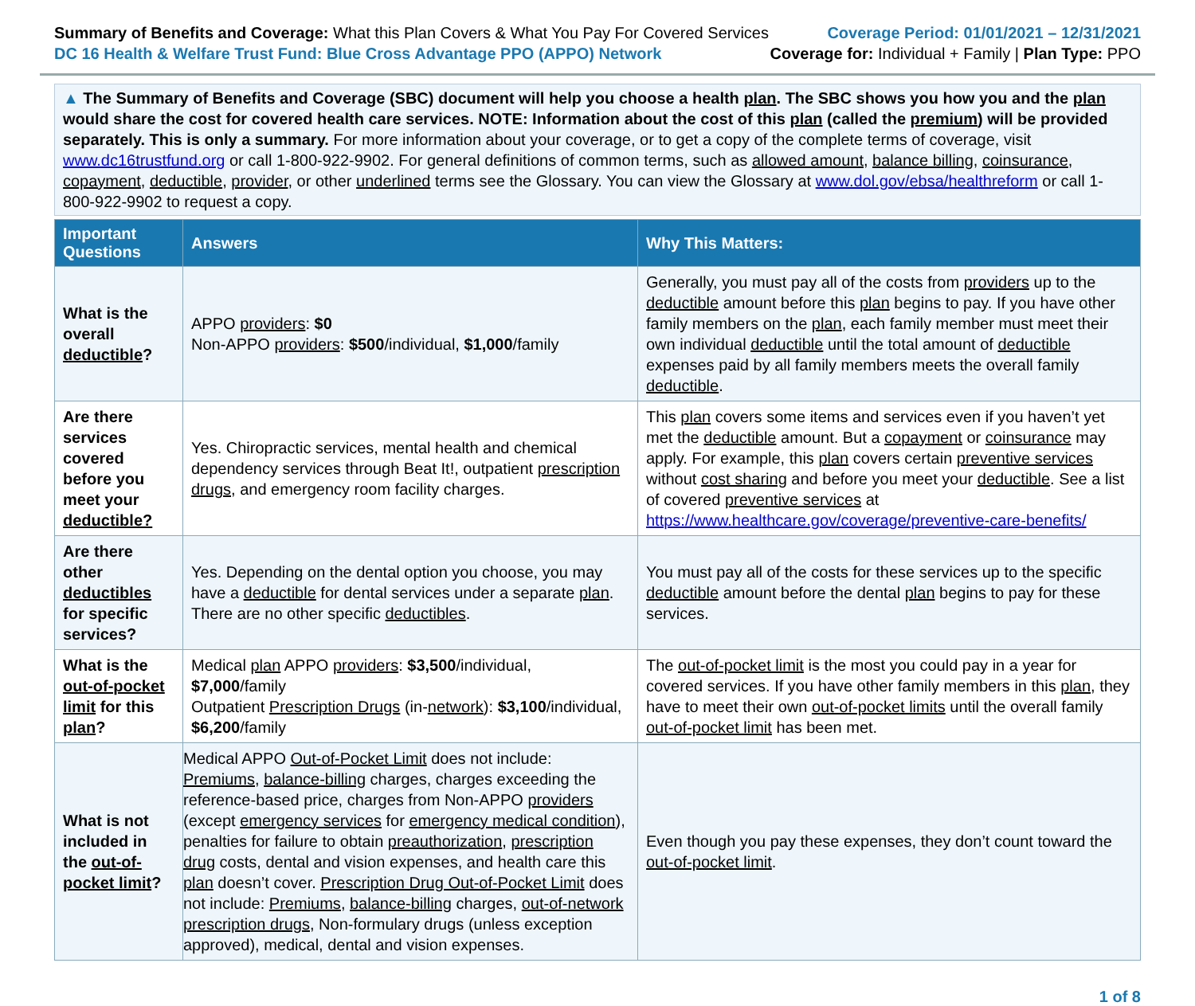Summary of Benefits and Coverage: What this Plan Covers & What You Pay For Covered Services
DC 16 Health & Welfare Trust Fund: Blue Cross Advantage PPO (APPO) Network
Coverage Period: 01/01/2021 – 12/31/2021
Coverage for: Individual + Family | Plan Type: PPO
▲ The Summary of Benefits and Coverage (SBC) document will help you choose a health plan. The SBC shows you how you and the plan would share the cost for covered health care services. NOTE: Information about the cost of this plan (called the premium) will be provided separately. This is only a summary. For more information about your coverage, or to get a copy of the complete terms of coverage, visit www.dc16trustfund.org or call 1-800-922-9902. For general definitions of common terms, such as allowed amount, balance billing, coinsurance, copayment, deductible, provider, or other underlined terms see the Glossary. You can view the Glossary at www.dol.gov/ebsa/healthreform or call 1-800-922-9902 to request a copy.
| Important Questions | Answers | Why This Matters: |
| --- | --- | --- |
| What is the overall deductible ? | APPO providers : $0 Non-APPO providers : $500 /individual, $1,000 /family | Generally, you must pay all of the costs from providers up to the deductible amount before this plan begins to pay. If you have other family members on the plan , each family member must meet their own individual deductible until the total amount of deductible expenses paid by all family members meets the overall family deductible . |
| Are there services covered before you meet your deductible? | Yes. Chiropractic services, mental health and chemical dependency services through Beat It!, outpatient prescription drugs , and emergency room facility charges. | This plan covers some items and services even if you haven’t yet met the deductible amount. But a copayment or coinsurance may apply. For example, this plan covers certain preventive services without cost sharing and before you meet your deductible . See a list of covered preventive services at https://www.healthcare.gov/coverage/preventive-care-benefits/ |
| Are there other deductibles for specific services? | Yes. Depending on the dental option you choose, you may have a deductible for dental services under a separate plan . There are no other specific deductibles . | You must pay all of the costs for these services up to the specific deductible amount before the dental plan begins to pay for these services. |
| What is the out-of-pocket limit for this plan ? | Medical plan APPO providers : $3,500 /individual, $7,000 /family Outpatient Prescription Drugs (in- network ): $3,100 /individual, $6,200 /family | The out-of-pocket limit is the most you could pay in a year for covered services. If you have other family members in this plan , they have to meet their own out-of-pocket limits until the overall family out-of-pocket limit has been met. |
| What is not included in the out-of-pocket limit ? | Medical APPO Out-of-Pocket Limit does not include: Premiums , balance-billing charges, charges exceeding the reference-based price, charges from Non-APPO providers (except emergency services for emergency medical condition ), penalties for failure to obtain preauthorization , prescription drug costs, dental and vision expenses, and health care this plan doesn’t cover. Prescription Drug Out-of-Pocket Limit does not include: Premiums , balance-billing charges, out-of-network prescription drugs , Non-formulary drugs (unless exception approved), medical, dental and vision expenses. | Even though you pay these expenses, they don’t count toward the out-of-pocket limit . |
1 of 8